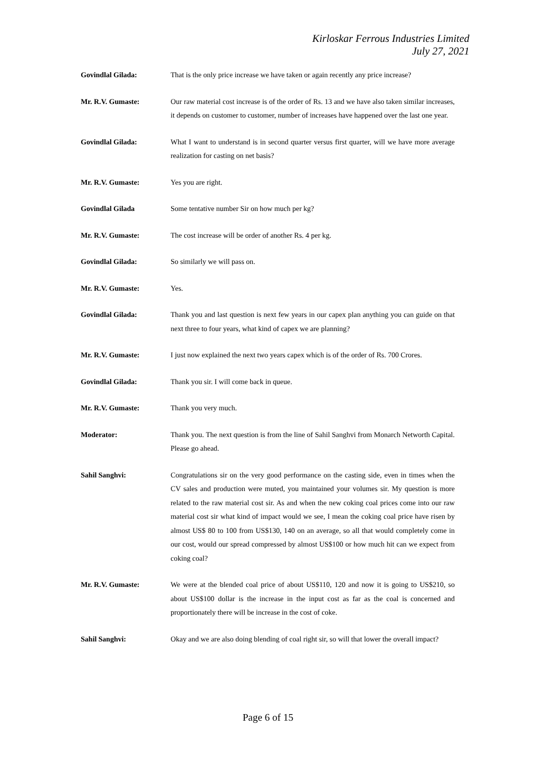Kirloskar Ferrous Industries Limited
July 27, 2021
Govindlal Gilada: That is the only price increase we have taken or again recently any price increase?
Mr. R.V. Gumaste: Our raw material cost increase is of the order of Rs. 13 and we have also taken similar increases, it depends on customer to customer, number of increases have happened over the last one year.
Govindlal Gilada: What I want to understand is in second quarter versus first quarter, will we have more average realization for casting on net basis?
Mr. R.V. Gumaste: Yes you are right.
Govindlal Gilada Some tentative number Sir on how much per kg?
Mr. R.V. Gumaste: The cost increase will be order of another Rs. 4 per kg.
Govindlal Gilada: So similarly we will pass on.
Mr. R.V. Gumaste: Yes.
Govindlal Gilada: Thank you and last question is next few years in our capex plan anything you can guide on that next three to four years, what kind of capex we are planning?
Mr. R.V. Gumaste: I just now explained the next two years capex which is of the order of Rs. 700 Crores.
Govindlal Gilada: Thank you sir. I will come back in queue.
Mr. R.V. Gumaste: Thank you very much.
Moderator: Thank you. The next question is from the line of Sahil Sanghvi from Monarch Networth Capital. Please go ahead.
Sahil Sanghvi: Congratulations sir on the very good performance on the casting side, even in times when the CV sales and production were muted, you maintained your volumes sir. My question is more related to the raw material cost sir. As and when the new coking coal prices come into our raw material cost sir what kind of impact would we see, I mean the coking coal price have risen by almost US$ 80 to 100 from US$130, 140 on an average, so all that would completely come in our cost, would our spread compressed by almost US$100 or how much hit can we expect from coking coal?
Mr. R.V. Gumaste: We were at the blended coal price of about US$110, 120 and now it is going to US$210, so about US$100 dollar is the increase in the input cost as far as the coal is concerned and proportionately there will be increase in the cost of coke.
Sahil Sanghvi: Okay and we are also doing blending of coal right sir, so will that lower the overall impact?
Page 6 of 15